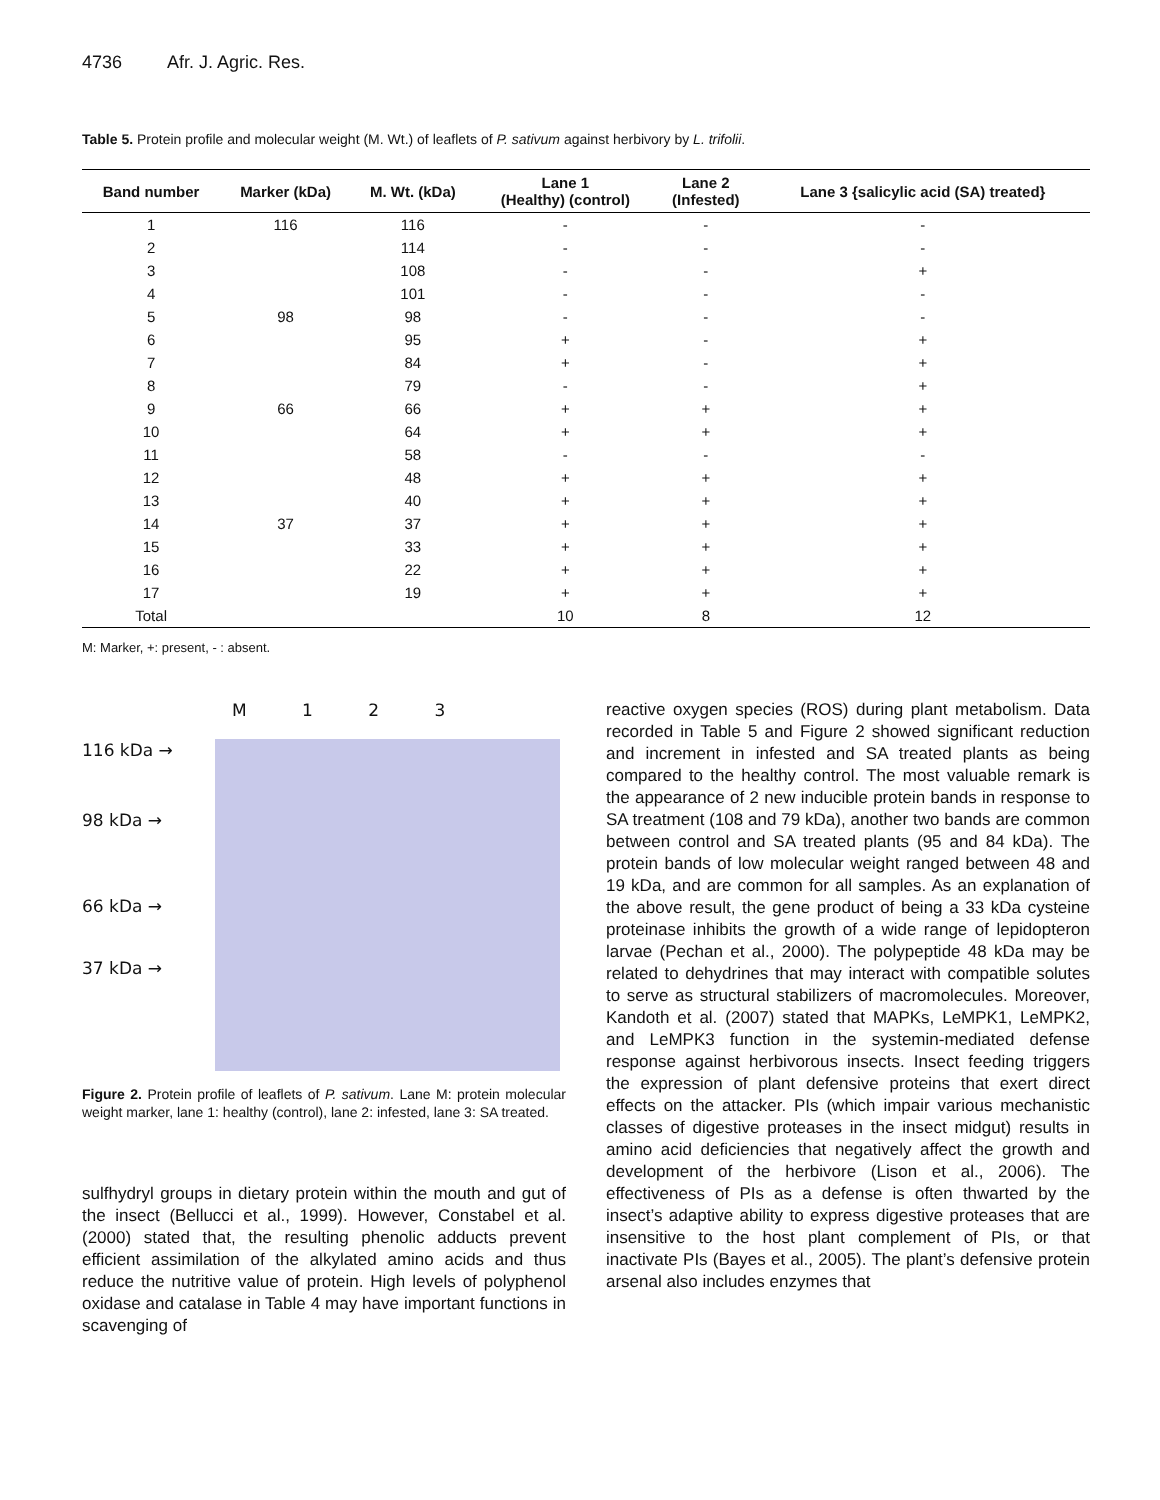4736 Afr. J. Agric. Res.
Table 5. Protein profile and molecular weight (M. Wt.) of leaflets of P. sativum against herbivory by L. trifolii.
| Band number | Marker (kDa) | M. Wt. (kDa) | Lane 1 (Healthy) (control) | Lane 2 (Infested) | Lane 3 {salicylic acid (SA) treated} |
| --- | --- | --- | --- | --- | --- |
| 1 | 116 | 116 | - | - | - |
| 2 | | 114 | - | - | - |
| 3 | | 108 | - | - | + |
| 4 | | 101 | - | - | - |
| 5 | 98 | 98 | - | - | - |
| 6 | | 95 | + | - | + |
| 7 | | 84 | + | - | + |
| 8 | | 79 | - | - | + |
| 9 | 66 | 66 | + | + | + |
| 10 | | 64 | + | + | + |
| 11 | | 58 | - | - | - |
| 12 | | 48 | + | + | + |
| 13 | | 40 | + | + | + |
| 14 | 37 | 37 | + | + | + |
| 15 | | 33 | + | + | + |
| 16 | | 22 | + | + | + |
| 17 | | 19 | + | + | + |
| Total | | | 10 | 8 | 12 |
M: Marker, +: present, - : absent.
M 1 2 3
116 kDa →
98 kDa →
66 kDa →
37 kDa →
Figure 2. Protein profile of leaflets of P. sativum. Lane M: protein molecular weight marker, lane 1: healthy (control), lane 2: infested, lane 3: SA treated.
sulfhydryl groups in dietary protein within the mouth and gut of the insect (Bellucci et al., 1999). However, Constabel et al. (2000) stated that, the resulting phenolic adducts prevent efficient assimilation of the alkylated amino acids and thus reduce the nutritive value of protein. High levels of polyphenol oxidase and catalase in Table 4 may have important functions in scavenging of
reactive oxygen species (ROS) during plant metabolism. Data recorded in Table 5 and Figure 2 showed significant reduction and increment in infested and SA treated plants as being compared to the healthy control. The most valuable remark is the appearance of 2 new inducible protein bands in response to SA treatment (108 and 79 kDa), another two bands are common between control and SA treated plants (95 and 84 kDa). The protein bands of low molecular weight ranged between 48 and 19 kDa, and are common for all samples. As an explanation of the above result, the gene product of being a 33 kDa cysteine proteinase inhibits the growth of a wide range of lepidopteron larvae (Pechan et al., 2000). The polypeptide 48 kDa may be related to dehydrines that may interact with compatible solutes to serve as structural stabilizers of macromolecules. Moreover, Kandoth et al. (2007) stated that MAPKs, LeMPK1, LeMPK2, and LeMPK3 function in the systemin-mediated defense response against herbivorous insects. Insect feeding triggers the expression of plant defensive proteins that exert direct effects on the attacker. PIs (which impair various mechanistic classes of digestive proteases in the insect midgut) results in amino acid deficiencies that negatively affect the growth and development of the herbivore (Lison et al., 2006). The effectiveness of PIs as a defense is often thwarted by the insect’s adaptive ability to express digestive proteases that are insensitive to the host plant complement of PIs, or that inactivate PIs (Bayes et al., 2005). The plant’s defensive protein arsenal also includes enzymes that